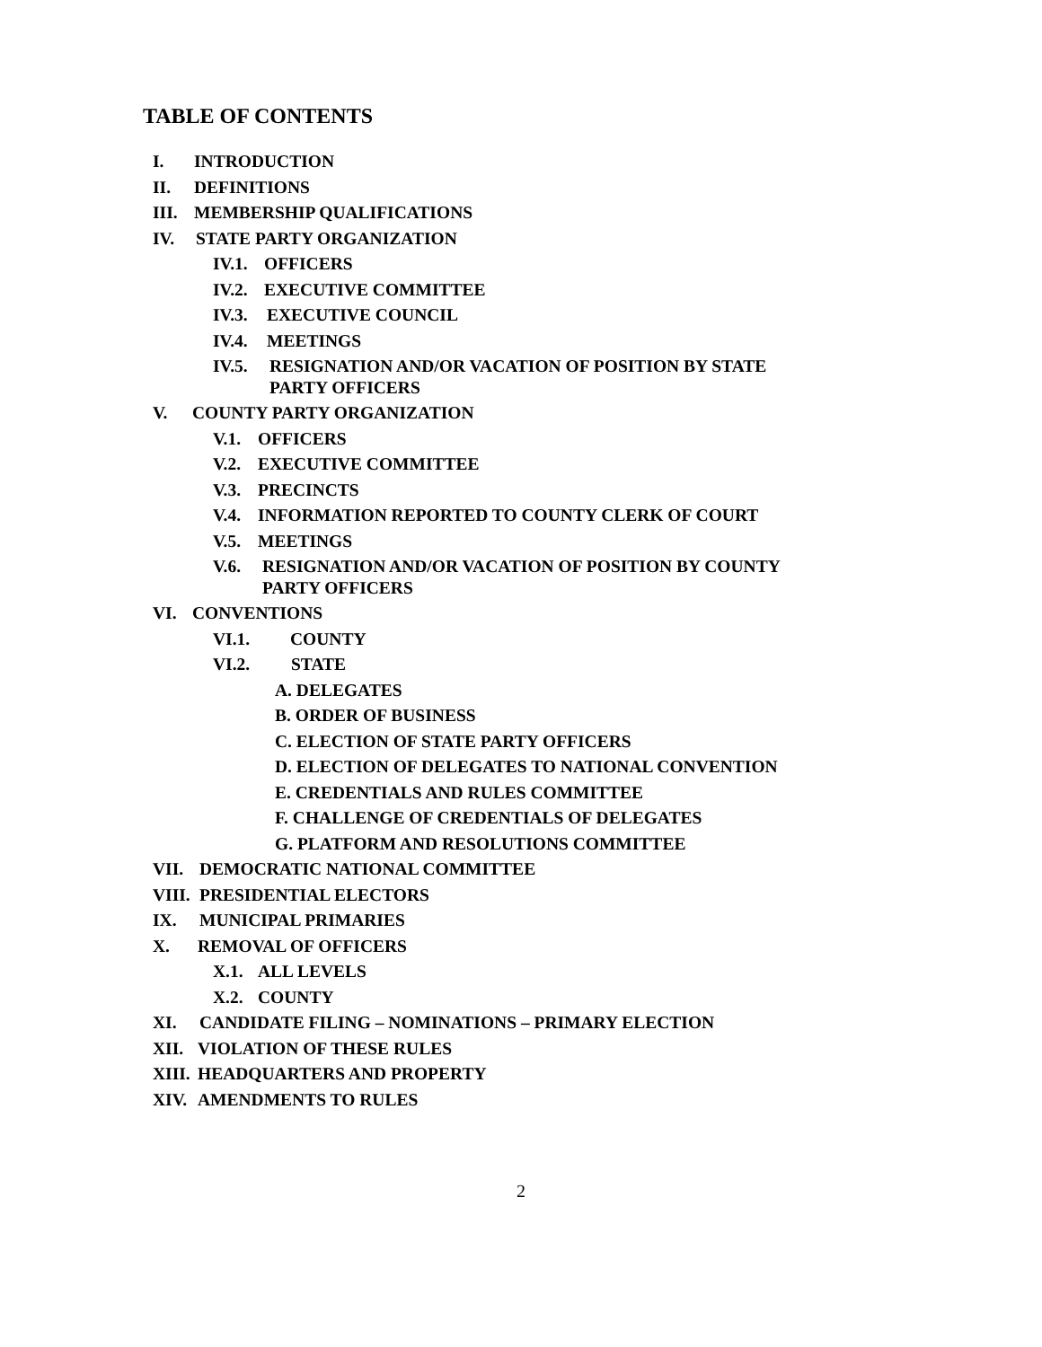TABLE OF CONTENTS
I. INTRODUCTION
II. DEFINITIONS
III. MEMBERSHIP QUALIFICATIONS
IV. STATE PARTY ORGANIZATION
IV.1. OFFICERS
IV.2. EXECUTIVE COMMITTEE
IV.3. EXECUTIVE COUNCIL
IV.4. MEETINGS
IV.5. RESIGNATION AND/OR VACATION OF POSITION BY STATE
PARTY OFFICERS
V. COUNTY PARTY ORGANIZATION
V.1. OFFICERS
V.2. EXECUTIVE COMMITTEE
V.3. PRECINCTS
V.4. INFORMATION REPORTED TO COUNTY CLERK OF COURT
V.5. MEETINGS
V.6. RESIGNATION AND/OR VACATION OF POSITION BY COUNTY
PARTY OFFICERS
VI. CONVENTIONS
VI.1. COUNTY
VI.2. STATE
A. DELEGATES
B. ORDER OF BUSINESS
C. ELECTION OF STATE PARTY OFFICERS
D. ELECTION OF DELEGATES TO NATIONAL CONVENTION
E. CREDENTIALS AND RULES COMMITTEE
F. CHALLENGE OF CREDENTIALS OF DELEGATES
G. PLATFORM AND RESOLUTIONS COMMITTEE
VII. DEMOCRATIC NATIONAL COMMITTEE
VIII. PRESIDENTIAL ELECTORS
IX. MUNICIPAL PRIMARIES
X. REMOVAL OF OFFICERS
X.1. ALL LEVELS
X.2. COUNTY
XI. CANDIDATE FILING – NOMINATIONS – PRIMARY ELECTION
XII. VIOLATION OF THESE RULES
XIII. HEADQUARTERS AND PROPERTY
XIV. AMENDMENTS TO RULES
2